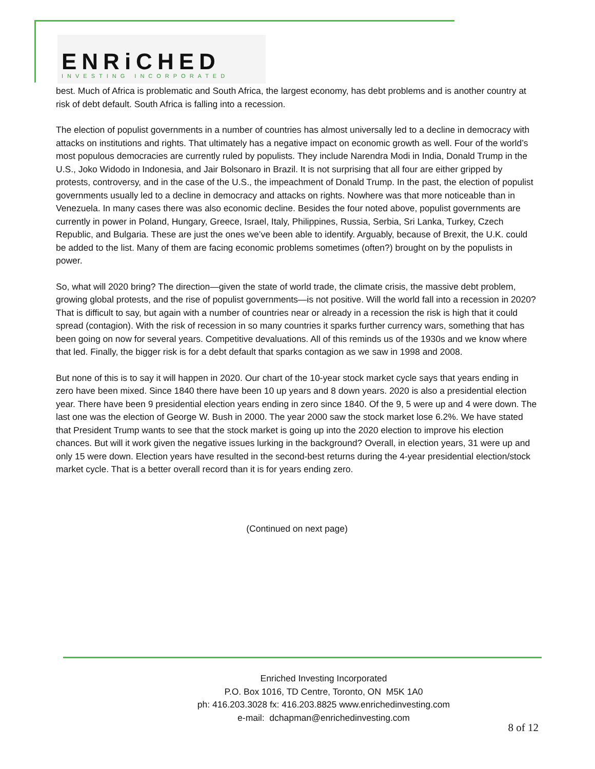ENRiCHED
INVESTING INCORPORATED
best. Much of Africa is problematic and South Africa, the largest economy, has debt problems and is another country at risk of debt default. South Africa is falling into a recession.
The election of populist governments in a number of countries has almost universally led to a decline in democracy with attacks on institutions and rights. That ultimately has a negative impact on economic growth as well. Four of the world’s most populous democracies are currently ruled by populists. They include Narendra Modi in India, Donald Trump in the U.S., Joko Widodo in Indonesia, and Jair Bolsonaro in Brazil. It is not surprising that all four are either gripped by protests, controversy, and in the case of the U.S., the impeachment of Donald Trump. In the past, the election of populist governments usually led to a decline in democracy and attacks on rights. Nowhere was that more noticeable than in Venezuela. In many cases there was also economic decline. Besides the four noted above, populist governments are currently in power in Poland, Hungary, Greece, Israel, Italy, Philippines, Russia, Serbia, Sri Lanka, Turkey, Czech Republic, and Bulgaria. These are just the ones we’ve been able to identify. Arguably, because of Brexit, the U.K. could be added to the list. Many of them are facing economic problems sometimes (often?) brought on by the populists in power.
So, what will 2020 bring? The direction—given the state of world trade, the climate crisis, the massive debt problem, growing global protests, and the rise of populist governments—is not positive. Will the world fall into a recession in 2020? That is difficult to say, but again with a number of countries near or already in a recession the risk is high that it could spread (contagion). With the risk of recession in so many countries it sparks further currency wars, something that has been going on now for several years. Competitive devaluations. All of this reminds us of the 1930s and we know where that led. Finally, the bigger risk is for a debt default that sparks contagion as we saw in 1998 and 2008.
But none of this is to say it will happen in 2020. Our chart of the 10-year stock market cycle says that years ending in zero have been mixed. Since 1840 there have been 10 up years and 8 down years. 2020 is also a presidential election year. There have been 9 presidential election years ending in zero since 1840. Of the 9, 5 were up and 4 were down. The last one was the election of George W. Bush in 2000. The year 2000 saw the stock market lose 6.2%. We have stated that President Trump wants to see that the stock market is going up into the 2020 election to improve his election chances. But will it work given the negative issues lurking in the background? Overall, in election years, 31 were up and only 15 were down. Election years have resulted in the second-best returns during the 4-year presidential election/stock market cycle. That is a better overall record than it is for years ending zero.
(Continued on next page)
Enriched Investing Incorporated
P.O. Box 1016, TD Centre, Toronto, ON M5K 1A0
ph: 416.203.3028 fx: 416.203.8825 www.enrichedinvesting.com
e-mail: dchapman@enrichedinvesting.com
8 of 12